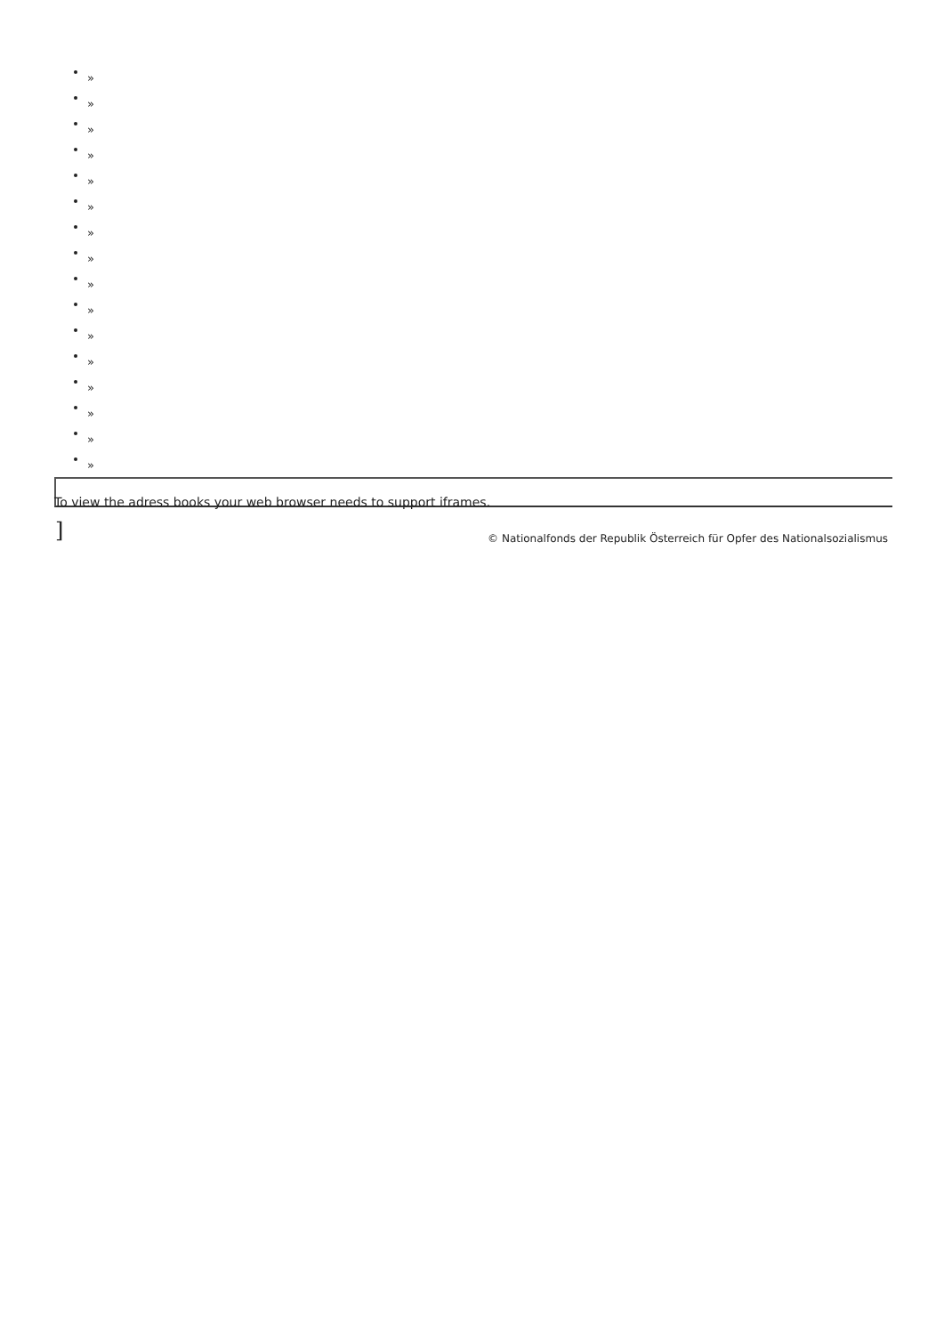»
»
»
»
»
»
»
»
»
»
»
»
»
»
»
»
To view the adress books your web browser needs to support iframes.
]
© Nationalfonds der Republik Österreich für Opfer des Nationalsozialismus